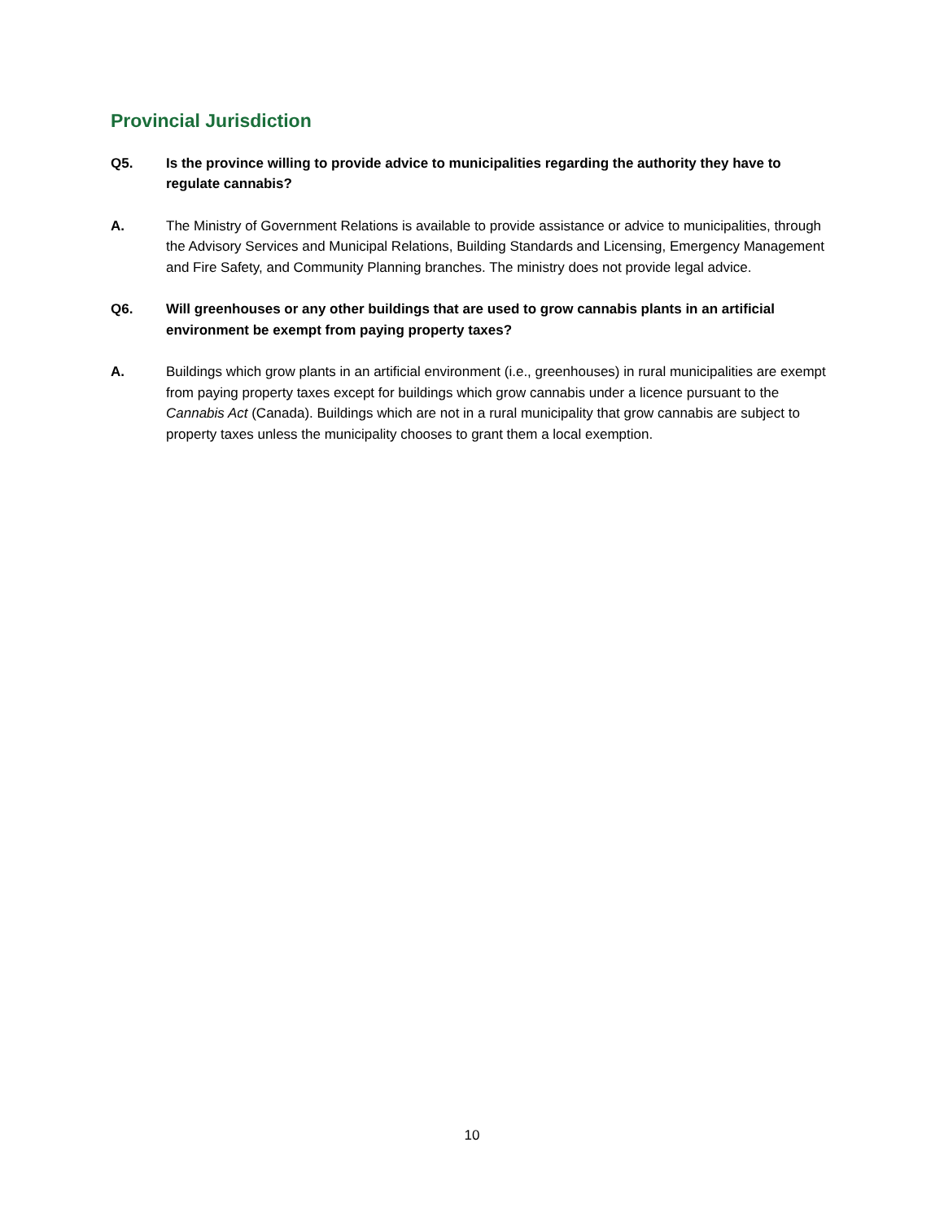Provincial Jurisdiction
Q5. Is the province willing to provide advice to municipalities regarding the authority they have to regulate cannabis?
A. The Ministry of Government Relations is available to provide assistance or advice to municipalities, through the Advisory Services and Municipal Relations, Building Standards and Licensing, Emergency Management and Fire Safety, and Community Planning branches. The ministry does not provide legal advice.
Q6. Will greenhouses or any other buildings that are used to grow cannabis plants in an artificial environment be exempt from paying property taxes?
A. Buildings which grow plants in an artificial environment (i.e., greenhouses) in rural municipalities are exempt from paying property taxes except for buildings which grow cannabis under a licence pursuant to the Cannabis Act (Canada). Buildings which are not in a rural municipality that grow cannabis are subject to property taxes unless the municipality chooses to grant them a local exemption.
10